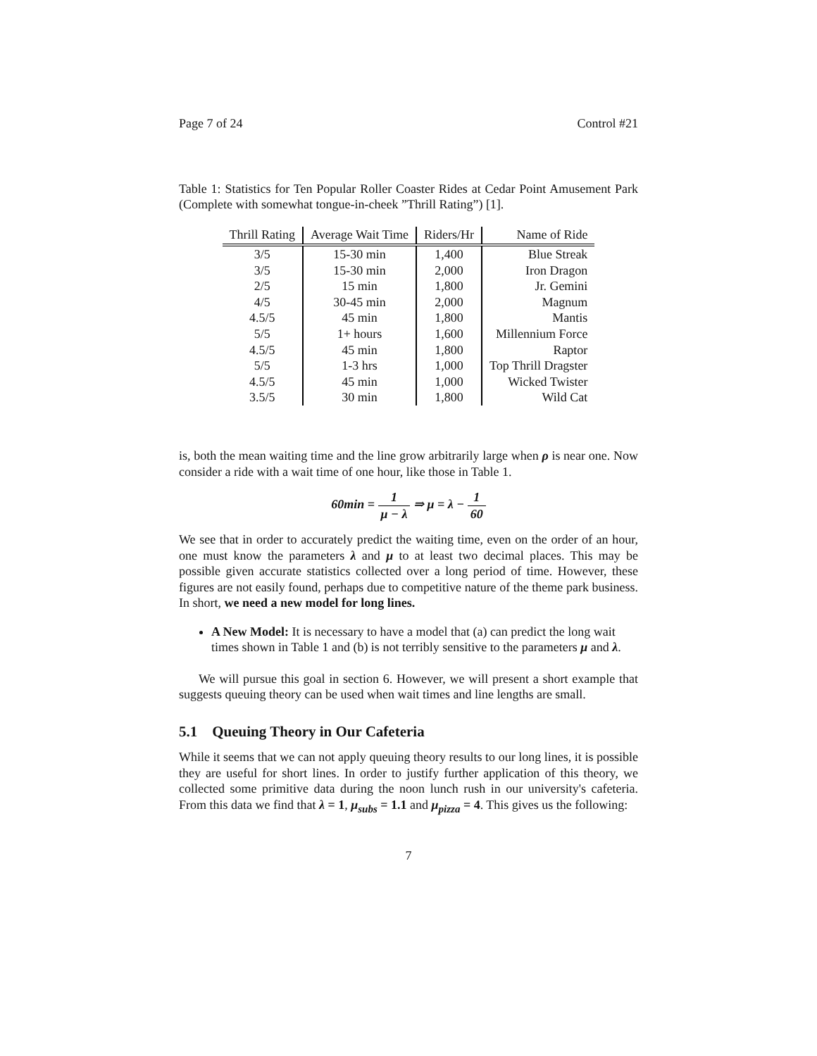Page 7 of 24 Control #21
Table 1: Statistics for Ten Popular Roller Coaster Rides at Cedar Point Amusement Park (Complete with somewhat tongue-in-cheek ”Thrill Rating”) [1].
| Thrill Rating | Average Wait Time | Riders/Hr | Name of Ride |
| --- | --- | --- | --- |
| 3/5 | 15-30 min | 1,400 | Blue Streak |
| 3/5 | 15-30 min | 2,000 | Iron Dragon |
| 2/5 | 15 min | 1,800 | Jr. Gemini |
| 4/5 | 30-45 min | 2,000 | Magnum |
| 4.5/5 | 45 min | 1,800 | Mantis |
| 5/5 | 1+ hours | 1,600 | Millennium Force |
| 4.5/5 | 45 min | 1,800 | Raptor |
| 5/5 | 1-3 hrs | 1,000 | Top Thrill Dragster |
| 4.5/5 | 45 min | 1,000 | Wicked Twister |
| 3.5/5 | 30 min | 1,800 | Wild Cat |
is, both the mean waiting time and the line grow arbitrarily large when ρ is near one. Now consider a ride with a wait time of one hour, like those in Table 1.
60min = 1 μ − λ ⇒ μ = λ − 1 60
We see that in order to accurately predict the waiting time, even on the order of an hour, one must know the parameters λ and μ to at least two decimal places. This may be possible given accurate statistics collected over a long period of time. However, these figures are not easily found, perhaps due to competitive nature of the theme park business. In short, we need a new model for long lines.
A New Model: It is necessary to have a model that (a) can predict the long wait times shown in Table 1 and (b) is not terribly sensitive to the parameters μ and λ.
We will pursue this goal in section 6. However, we will present a short example that suggests queuing theory can be used when wait times and line lengths are small.
5.1 Queuing Theory in Our Cafeteria
While it seems that we can not apply queuing theory results to our long lines, it is possible they are useful for short lines. In order to justify further application of this theory, we collected some primitive data during the noon lunch rush in our university's cafeteria. From this data we find that λ = 1, μ<sub>subs</sub> = 1.1 and μ<sub>pizza</sub> = 4. This gives us the following:
7